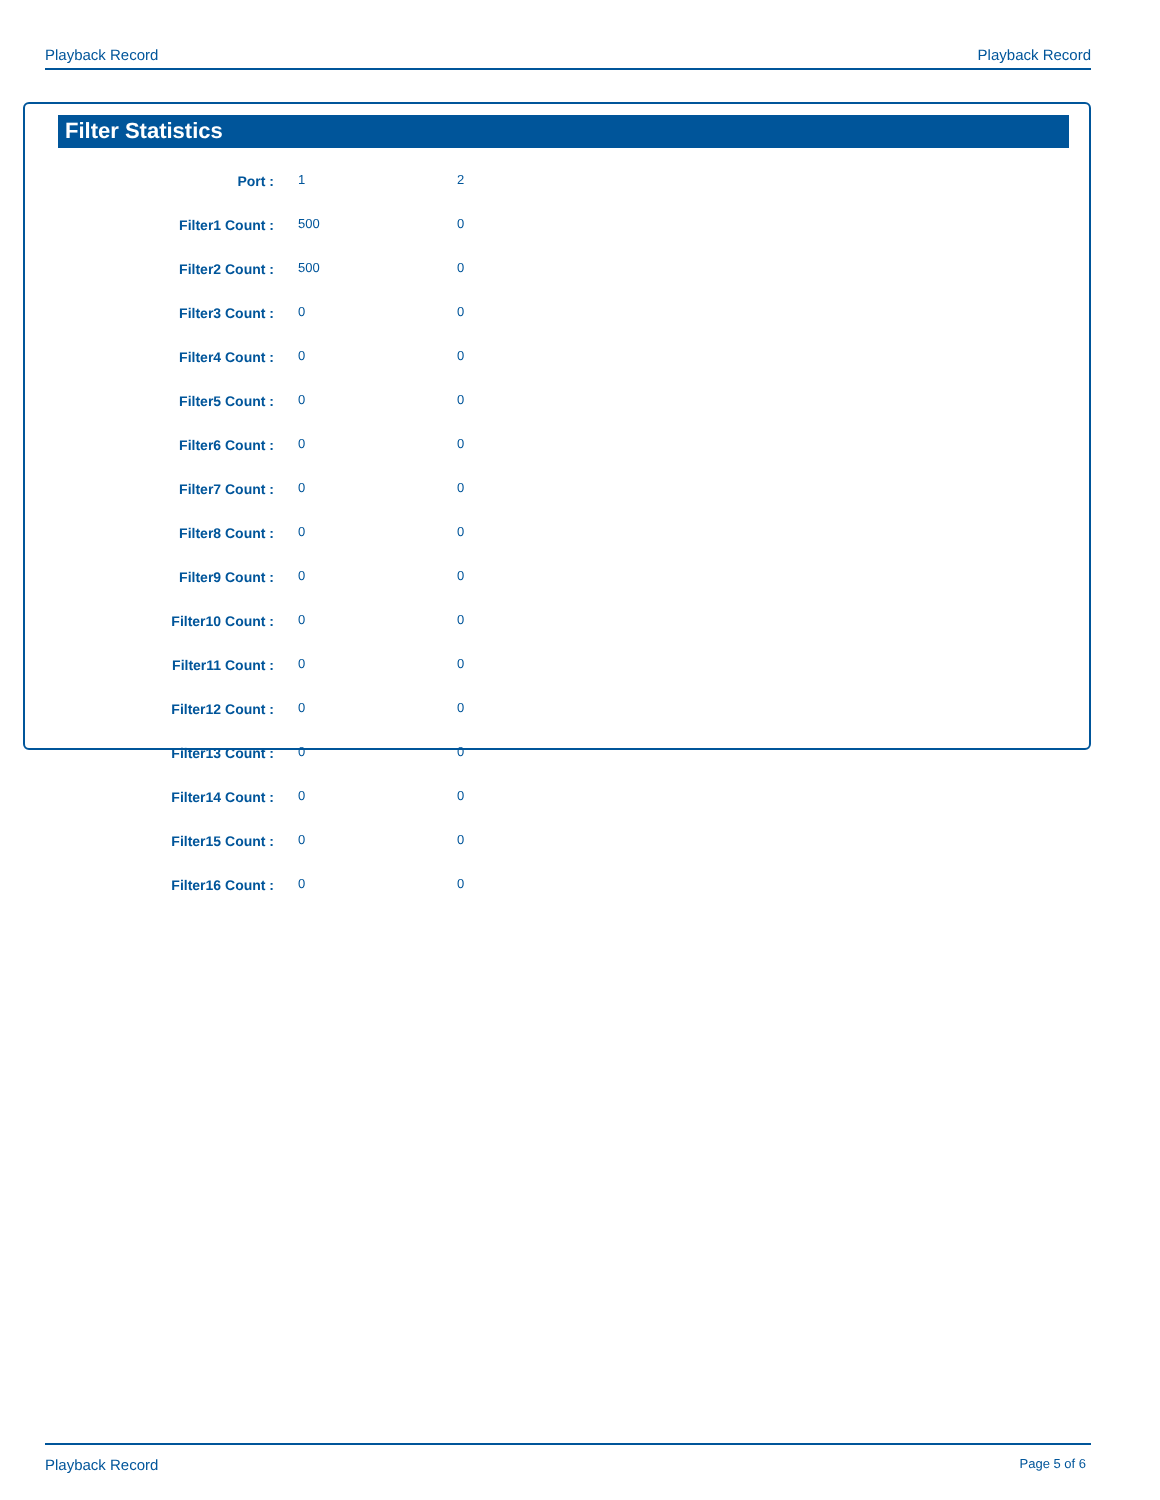Playback Record Playback Record
Filter Statistics
| Port : | 1 | 2 |
| Filter1 Count : | 500 | 0 |
| Filter2 Count : | 500 | 0 |
| Filter3 Count : | 0 | 0 |
| Filter4 Count : | 0 | 0 |
| Filter5 Count : | 0 | 0 |
| Filter6 Count : | 0 | 0 |
| Filter7 Count : | 0 | 0 |
| Filter8 Count : | 0 | 0 |
| Filter9 Count : | 0 | 0 |
| Filter10 Count : | 0 | 0 |
| Filter11 Count : | 0 | 0 |
| Filter12 Count : | 0 | 0 |
| Filter13 Count : | 0 | 0 |
| Filter14 Count : | 0 | 0 |
| Filter15 Count : | 0 | 0 |
| Filter16 Count : | 0 | 0 |
Playback Record Page 5 of 6